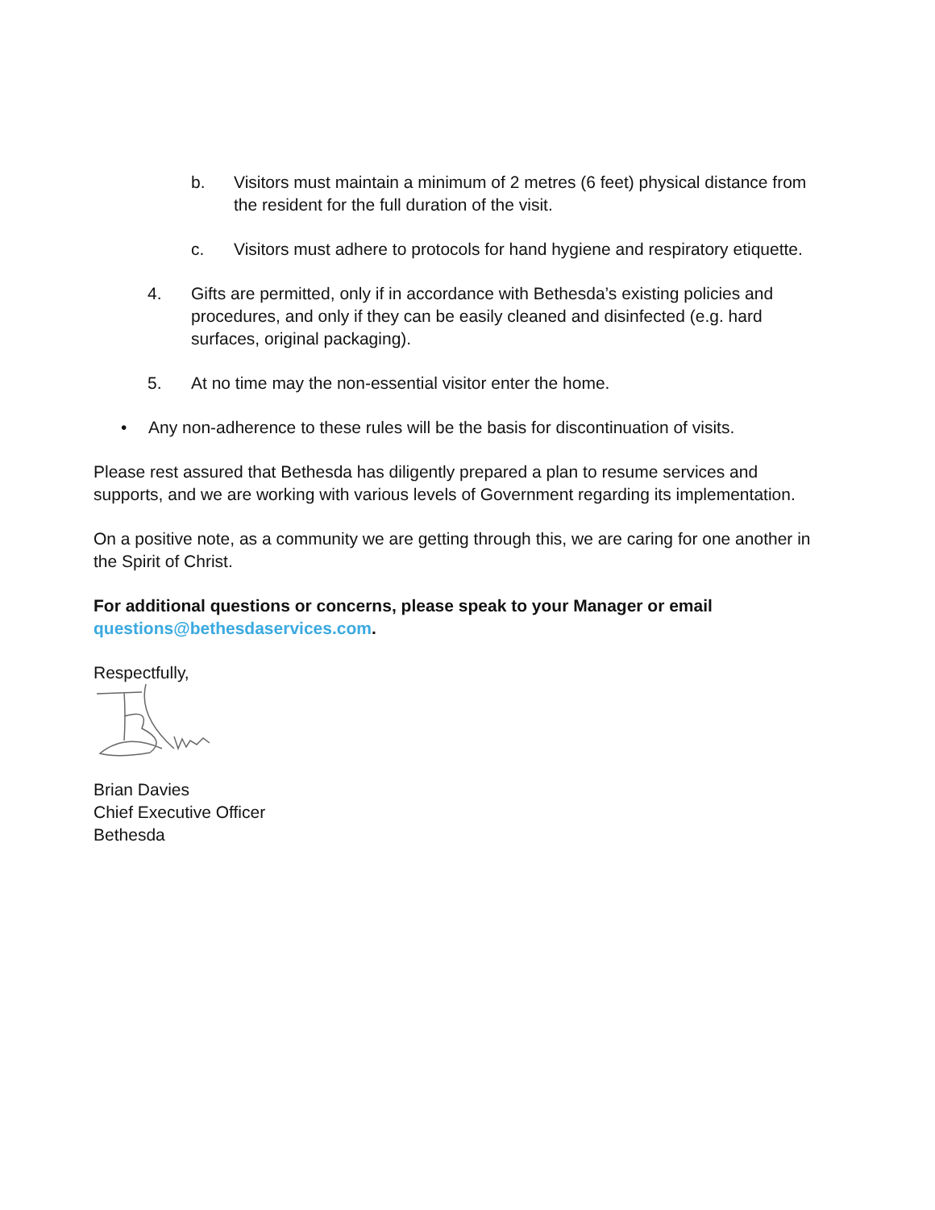b. Visitors must maintain a minimum of 2 metres (6 feet) physical distance from the resident for the full duration of the visit.
c. Visitors must adhere to protocols for hand hygiene and respiratory etiquette.
4. Gifts are permitted, only if in accordance with Bethesda’s existing policies and procedures, and only if they can be easily cleaned and disinfected (e.g. hard surfaces, original packaging).
5. At no time may the non-essential visitor enter the home.
• Any non-adherence to these rules will be the basis for discontinuation of visits.
Please rest assured that Bethesda has diligently prepared a plan to resume services and supports, and we are working with various levels of Government regarding its implementation.
On a positive note, as a community we are getting through this, we are caring for one another in the Spirit of Christ.
For additional questions or concerns, please speak to your Manager or email questions@bethesdaservices.com.
Respectfully,
Brian Davies
Chief Executive Officer
Bethesda